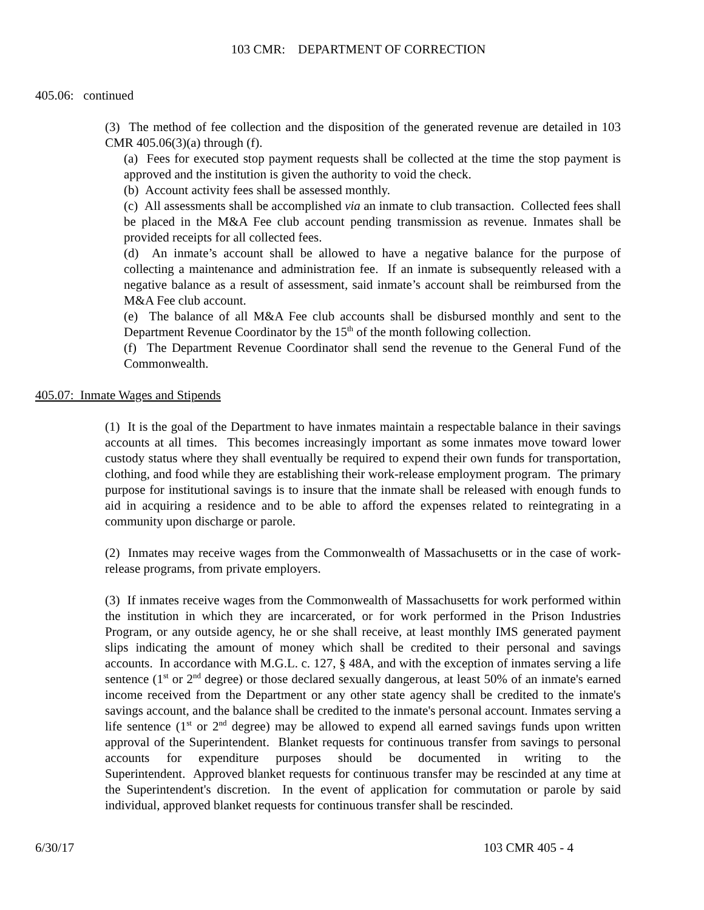103 CMR: DEPARTMENT OF CORRECTION
405.06: continued
(3) The method of fee collection and the disposition of the generated revenue are detailed in 103 CMR 405.06(3)(a) through (f).
(a) Fees for executed stop payment requests shall be collected at the time the stop payment is approved and the institution is given the authority to void the check.
(b) Account activity fees shall be assessed monthly.
(c) All assessments shall be accomplished via an inmate to club transaction. Collected fees shall be placed in the M&A Fee club account pending transmission as revenue. Inmates shall be provided receipts for all collected fees.
(d) An inmate’s account shall be allowed to have a negative balance for the purpose of collecting a maintenance and administration fee. If an inmate is subsequently released with a negative balance as a result of assessment, said inmate’s account shall be reimbursed from the M&A Fee club account.
(e) The balance of all M&A Fee club accounts shall be disbursed monthly and sent to the Department Revenue Coordinator by the 15<sup>th</sup> of the month following collection.
(f) The Department Revenue Coordinator shall send the revenue to the General Fund of the Commonwealth.
405.07: Inmate Wages and Stipends
(1) It is the goal of the Department to have inmates maintain a respectable balance in their savings accounts at all times. This becomes increasingly important as some inmates move toward lower custody status where they shall eventually be required to expend their own funds for transportation, clothing, and food while they are establishing their work-release employment program. The primary purpose for institutional savings is to insure that the inmate shall be released with enough funds to aid in acquiring a residence and to be able to afford the expenses related to reintegrating in a community upon discharge or parole.
(2) Inmates may receive wages from the Commonwealth of Massachusetts or in the case of work-release programs, from private employers.
(3) If inmates receive wages from the Commonwealth of Massachusetts for work performed within the institution in which they are incarcerated, or for work performed in the Prison Industries Program, or any outside agency, he or she shall receive, at least monthly IMS generated payment slips indicating the amount of money which shall be credited to their personal and savings accounts. In accordance with M.G.L. c. 127, § 48A, and with the exception of inmates serving a life sentence (1<sup>st</sup> or 2<sup>nd</sup> degree) or those declared sexually dangerous, at least 50% of an inmate's earned income received from the Department or any other state agency shall be credited to the inmate's savings account, and the balance shall be credited to the inmate's personal account. Inmates serving a life sentence (1<sup>st</sup> or 2<sup>nd</sup> degree) may be allowed to expend all earned savings funds upon written approval of the Superintendent. Blanket requests for continuous transfer from savings to personal accounts for expenditure purposes should be documented in writing to the Superintendent. Approved blanket requests for continuous transfer may be rescinded at any time at the Superintendent's discretion. In the event of application for commutation or parole by said individual, approved blanket requests for continuous transfer shall be rescinded.
6/30/17 103 CMR 405 - 4